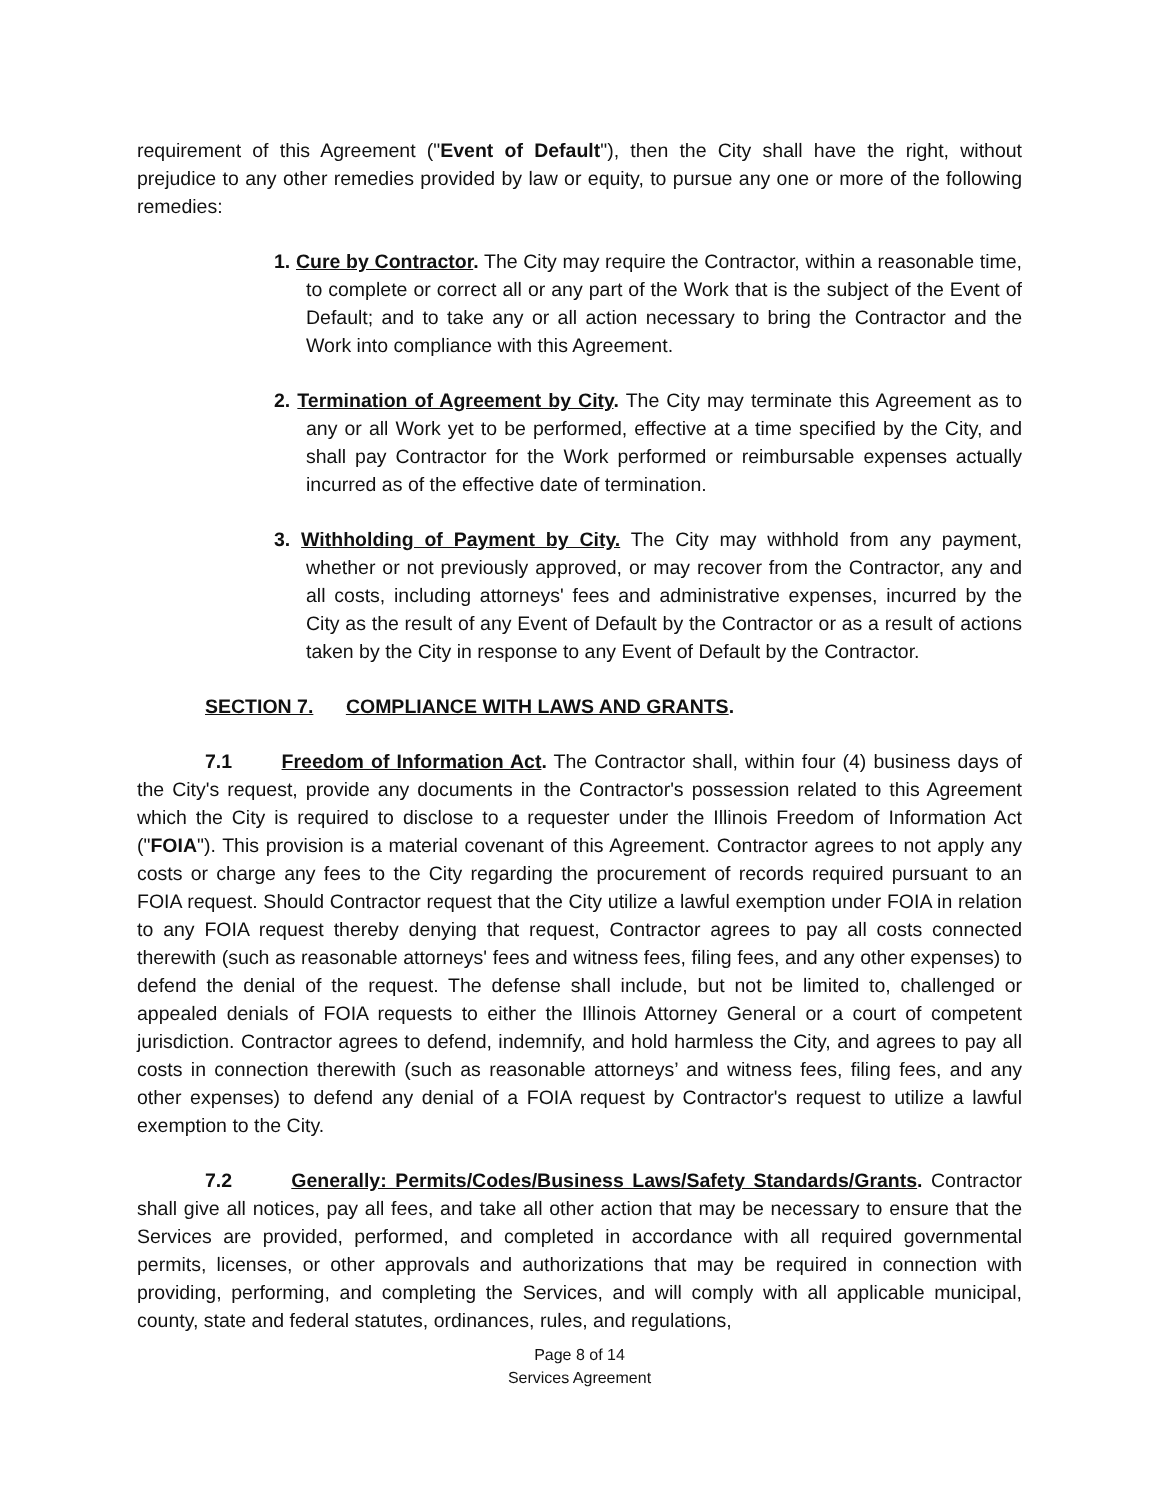requirement of this Agreement ("Event of Default"), then the City shall have the right, without prejudice to any other remedies provided by law or equity, to pursue any one or more of the following remedies:
1. Cure by Contractor. The City may require the Contractor, within a reasonable time, to complete or correct all or any part of the Work that is the subject of the Event of Default; and to take any or all action necessary to bring the Contractor and the Work into compliance with this Agreement.
2. Termination of Agreement by City. The City may terminate this Agreement as to any or all Work yet to be performed, effective at a time specified by the City, and shall pay Contractor for the Work performed or reimbursable expenses actually incurred as of the effective date of termination.
3. Withholding of Payment by City. The City may withhold from any payment, whether or not previously approved, or may recover from the Contractor, any and all costs, including attorneys' fees and administrative expenses, incurred by the City as the result of any Event of Default by the Contractor or as a result of actions taken by the City in response to any Event of Default by the Contractor.
SECTION 7. COMPLIANCE WITH LAWS AND GRANTS.
7.1 Freedom of Information Act. The Contractor shall, within four (4) business days of the City's request, provide any documents in the Contractor's possession related to this Agreement which the City is required to disclose to a requester under the Illinois Freedom of Information Act ("FOIA"). This provision is a material covenant of this Agreement. Contractor agrees to not apply any costs or charge any fees to the City regarding the procurement of records required pursuant to an FOIA request. Should Contractor request that the City utilize a lawful exemption under FOIA in relation to any FOIA request thereby denying that request, Contractor agrees to pay all costs connected therewith (such as reasonable attorneys' fees and witness fees, filing fees, and any other expenses) to defend the denial of the request. The defense shall include, but not be limited to, challenged or appealed denials of FOIA requests to either the Illinois Attorney General or a court of competent jurisdiction. Contractor agrees to defend, indemnify, and hold harmless the City, and agrees to pay all costs in connection therewith (such as reasonable attorneys’ and witness fees, filing fees, and any other expenses) to defend any denial of a FOIA request by Contractor's request to utilize a lawful exemption to the City.
7.2 Generally: Permits/Codes/Business Laws/Safety Standards/Grants. Contractor shall give all notices, pay all fees, and take all other action that may be necessary to ensure that the Services are provided, performed, and completed in accordance with all required governmental permits, licenses, or other approvals and authorizations that may be required in connection with providing, performing, and completing the Services, and will comply with all applicable municipal, county, state and federal statutes, ordinances, rules, and regulations,
Page 8 of 14
Services Agreement